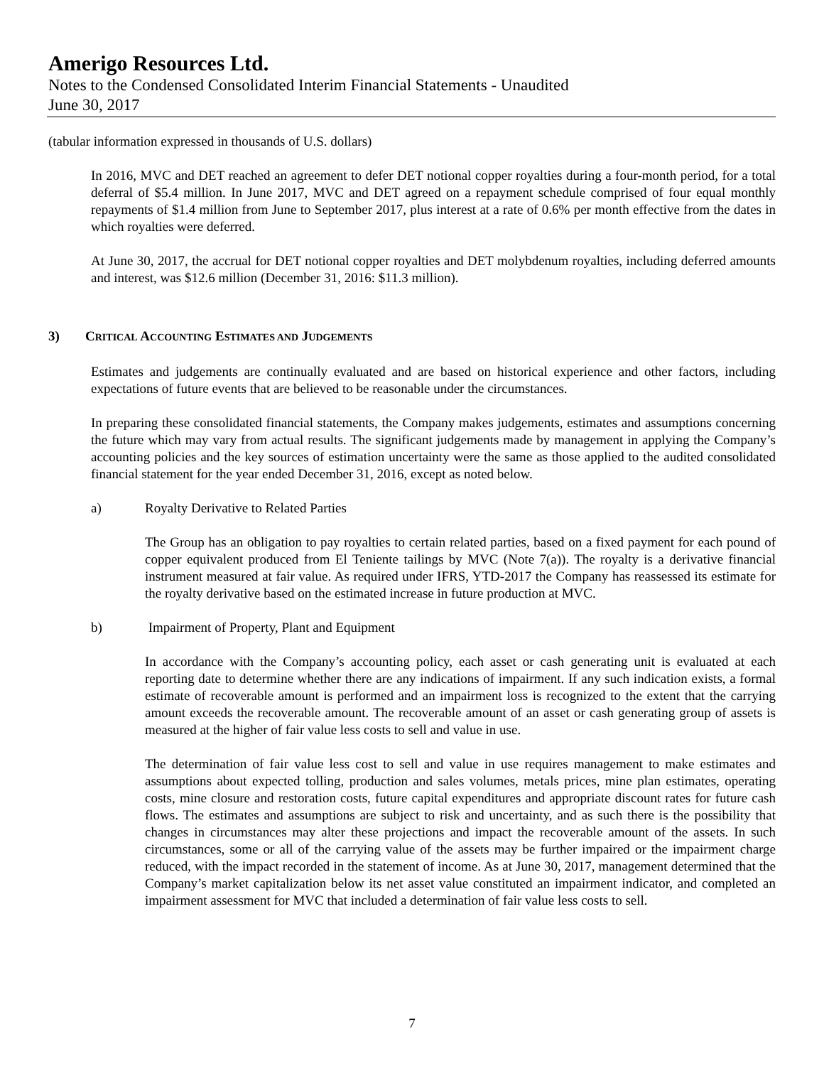Amerigo Resources Ltd.
Notes to the Condensed Consolidated Interim Financial Statements - Unaudited
June 30, 2017
(tabular information expressed in thousands of U.S. dollars)
In 2016, MVC and DET reached an agreement to defer DET notional copper royalties during a four-month period, for a total deferral of $5.4 million. In June 2017, MVC and DET agreed on a repayment schedule comprised of four equal monthly repayments of $1.4 million from June to September 2017, plus interest at a rate of 0.6% per month effective from the dates in which royalties were deferred.
At June 30, 2017, the accrual for DET notional copper royalties and DET molybdenum royalties, including deferred amounts and interest, was $12.6 million (December 31, 2016: $11.3 million).
3) CRITICAL ACCOUNTING ESTIMATES AND JUDGEMENTS
Estimates and judgements are continually evaluated and are based on historical experience and other factors, including expectations of future events that are believed to be reasonable under the circumstances.
In preparing these consolidated financial statements, the Company makes judgements, estimates and assumptions concerning the future which may vary from actual results. The significant judgements made by management in applying the Company’s accounting policies and the key sources of estimation uncertainty were the same as those applied to the audited consolidated financial statement for the year ended December 31, 2016, except as noted below.
a) Royalty Derivative to Related Parties
The Group has an obligation to pay royalties to certain related parties, based on a fixed payment for each pound of copper equivalent produced from El Teniente tailings by MVC (Note 7(a)). The royalty is a derivative financial instrument measured at fair value. As required under IFRS, YTD-2017 the Company has reassessed its estimate for the royalty derivative based on the estimated increase in future production at MVC.
b) Impairment of Property, Plant and Equipment
In accordance with the Company’s accounting policy, each asset or cash generating unit is evaluated at each reporting date to determine whether there are any indications of impairment. If any such indication exists, a formal estimate of recoverable amount is performed and an impairment loss is recognized to the extent that the carrying amount exceeds the recoverable amount. The recoverable amount of an asset or cash generating group of assets is measured at the higher of fair value less costs to sell and value in use.
The determination of fair value less cost to sell and value in use requires management to make estimates and assumptions about expected tolling, production and sales volumes, metals prices, mine plan estimates, operating costs, mine closure and restoration costs, future capital expenditures and appropriate discount rates for future cash flows. The estimates and assumptions are subject to risk and uncertainty, and as such there is the possibility that changes in circumstances may alter these projections and impact the recoverable amount of the assets. In such circumstances, some or all of the carrying value of the assets may be further impaired or the impairment charge reduced, with the impact recorded in the statement of income. As at June 30, 2017, management determined that the Company’s market capitalization below its net asset value constituted an impairment indicator, and completed an impairment assessment for MVC that included a determination of fair value less costs to sell.
7